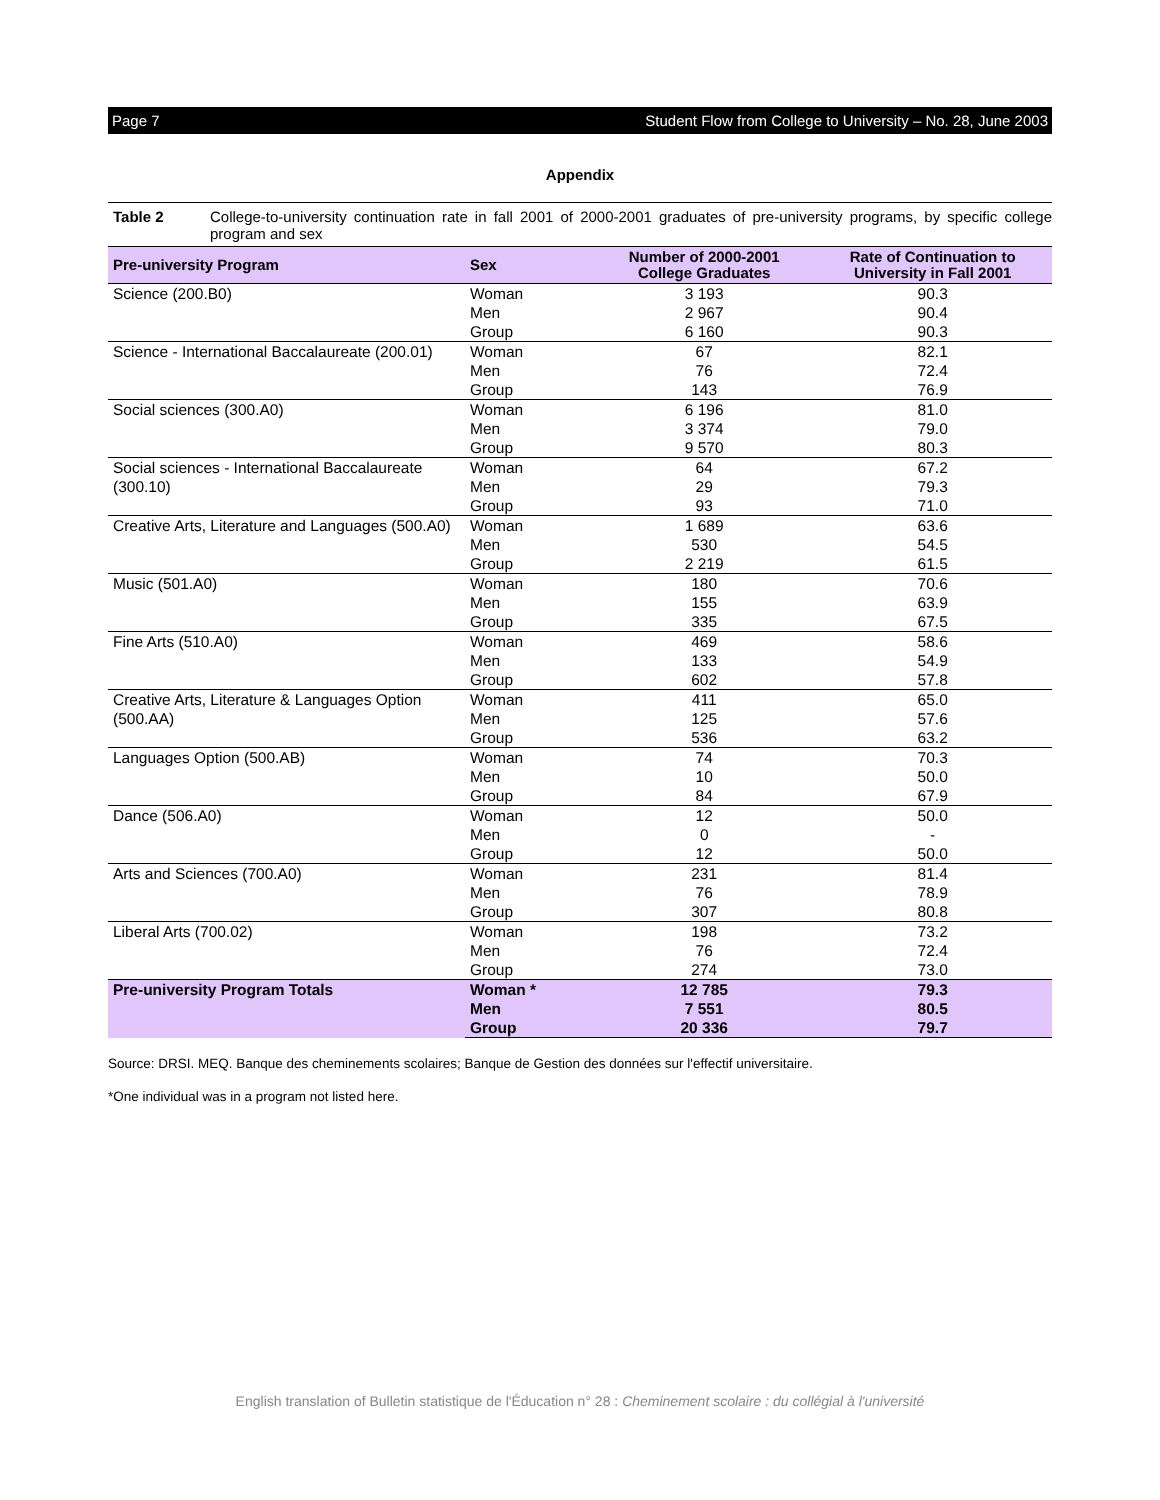Page 7 Student Flow from College to University – No. 28, June 2003
Appendix
Table 2 College-to-university continuation rate in fall 2001 of 2000-2001 graduates of pre-university programs, by specific college program and sex
| Pre-university Program | Sex | Number of 2000-2001 College Graduates | Rate of Continuation to University in Fall 2001 |
| --- | --- | --- | --- |
| Science (200.B0) | Woman | 3 193 | 90.3 |
| | Men | 2 967 | 90.4 |
| | Group | 6 160 | 90.3 |
| Science - International Baccalaureate (200.01) | Woman | 67 | 82.1 |
| | Men | 76 | 72.4 |
| | Group | 143 | 76.9 |
| Social sciences (300.A0) | Woman | 6 196 | 81.0 |
| | Men | 3 374 | 79.0 |
| | Group | 9 570 | 80.3 |
| Social sciences - International Baccalaureate (300.10) | Woman | 64 | 67.2 |
| | Men | 29 | 79.3 |
| | Group | 93 | 71.0 |
| Creative Arts, Literature and Languages (500.A0) | Woman | 1 689 | 63.6 |
| | Men | 530 | 54.5 |
| | Group | 2 219 | 61.5 |
| Music (501.A0) | Woman | 180 | 70.6 |
| | Men | 155 | 63.9 |
| | Group | 335 | 67.5 |
| Fine Arts (510.A0) | Woman | 469 | 58.6 |
| | Men | 133 | 54.9 |
| | Group | 602 | 57.8 |
| Creative Arts, Literature & Languages Option (500.AA) | Woman | 411 | 65.0 |
| | Men | 125 | 57.6 |
| | Group | 536 | 63.2 |
| Languages Option (500.AB) | Woman | 74 | 70.3 |
| | Men | 10 | 50.0 |
| | Group | 84 | 67.9 |
| Dance (506.A0) | Woman | 12 | 50.0 |
| | Men | 0 | - |
| | Group | 12 | 50.0 |
| Arts and Sciences (700.A0) | Woman | 231 | 81.4 |
| | Men | 76 | 78.9 |
| | Group | 307 | 80.8 |
| Liberal Arts (700.02) | Woman | 198 | 73.2 |
| | Men | 76 | 72.4 |
| | Group | 274 | 73.0 |
| Pre-university Program Totals | Woman * | 12 785 | 79.3 |
| | Men | 7 551 | 80.5 |
| | Group | 20 336 | 79.7 |
Source: DRSI. MEQ. Banque des cheminements scolaires; Banque de Gestion des données sur l'effectif universitaire.
*One individual was in a program not listed here.
English translation of Bulletin statistique de l'Éducation n° 28 : Cheminement scolaire : du collégial à l'université